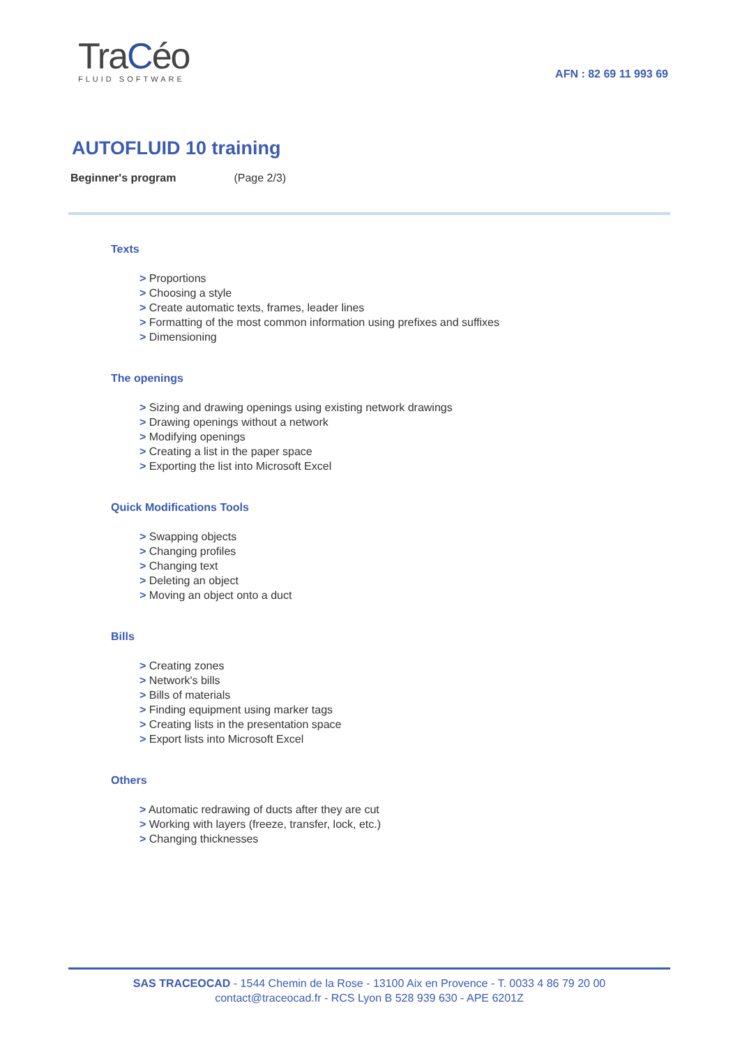TraCéo
FLUID SOFTWARE
AFN : 82 69 11 993 69
AUTOFLUID 10 training
Beginner's program (Page 2/3)
Texts
> Proportions
> Choosing a style
> Create automatic texts, frames, leader lines
> Formatting of the most common information using prefixes and suffixes
> Dimensioning
The openings
> Sizing and drawing openings using existing network drawings
> Drawing openings without a network
> Modifying openings
> Creating a list in the paper space
> Exporting the list into Microsoft Excel
Quick Modifications Tools
> Swapping objects
> Changing profiles
> Changing text
> Deleting an object
> Moving an object onto a duct
Bills
> Creating zones
> Network's bills
> Bills of materials
> Finding equipment using marker tags
> Creating lists in the presentation space
> Export lists into Microsoft Excel
Others
> Automatic redrawing of ducts after they are cut
> Working with layers (freeze, transfer, lock, etc.)
> Changing thicknesses
SAS TRACEOCAD - 1544 Chemin de la Rose - 13100 Aix en Provence - T. 0033 4 86 79 20 00
contact@traceocad.fr - RCS Lyon B 528 939 630 - APE 6201Z